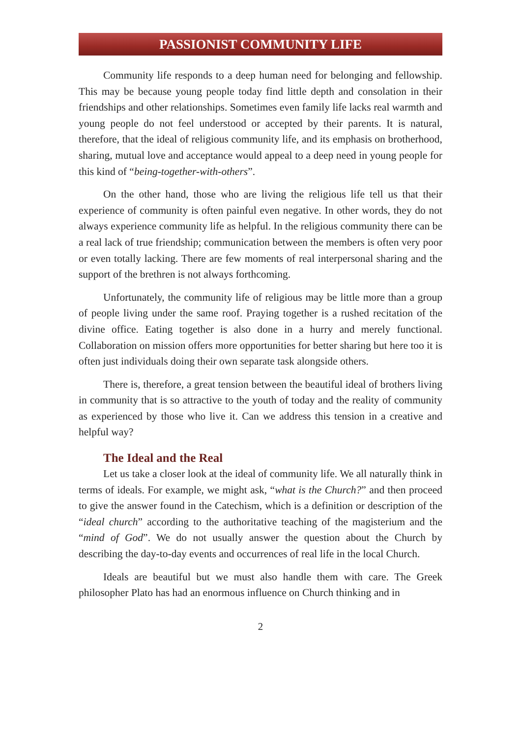PASSIONIST COMMUNITY LIFE
Community life responds to a deep human need for belonging and fellowship. This may be because young people today find little depth and consolation in their friendships and other relationships. Sometimes even family life lacks real warmth and young people do not feel understood or accepted by their parents. It is natural, therefore, that the ideal of religious community life, and its emphasis on brotherhood, sharing, mutual love and acceptance would appeal to a deep need in young people for this kind of “being-together-with-others”.
On the other hand, those who are living the religious life tell us that their experience of community is often painful even negative. In other words, they do not always experience community life as helpful. In the religious community there can be a real lack of true friendship; communication between the members is often very poor or even totally lacking. There are few moments of real interpersonal sharing and the support of the brethren is not always forthcoming.
Unfortunately, the community life of religious may be little more than a group of people living under the same roof. Praying together is a rushed recitation of the divine office. Eating together is also done in a hurry and merely functional. Collaboration on mission offers more opportunities for better sharing but here too it is often just individuals doing their own separate task alongside others.
There is, therefore, a great tension between the beautiful ideal of brothers living in community that is so attractive to the youth of today and the reality of community as experienced by those who live it. Can we address this tension in a creative and helpful way?
The Ideal and the Real
Let us take a closer look at the ideal of community life. We all naturally think in terms of ideals. For example, we might ask, “what is the Church?” and then proceed to give the answer found in the Catechism, which is a definition or description of the “ideal church” according to the authoritative teaching of the magisterium and the “mind of God”. We do not usually answer the question about the Church by describing the day-to-day events and occurrences of real life in the local Church.
Ideals are beautiful but we must also handle them with care. The Greek philosopher Plato has had an enormous influence on Church thinking and in
2